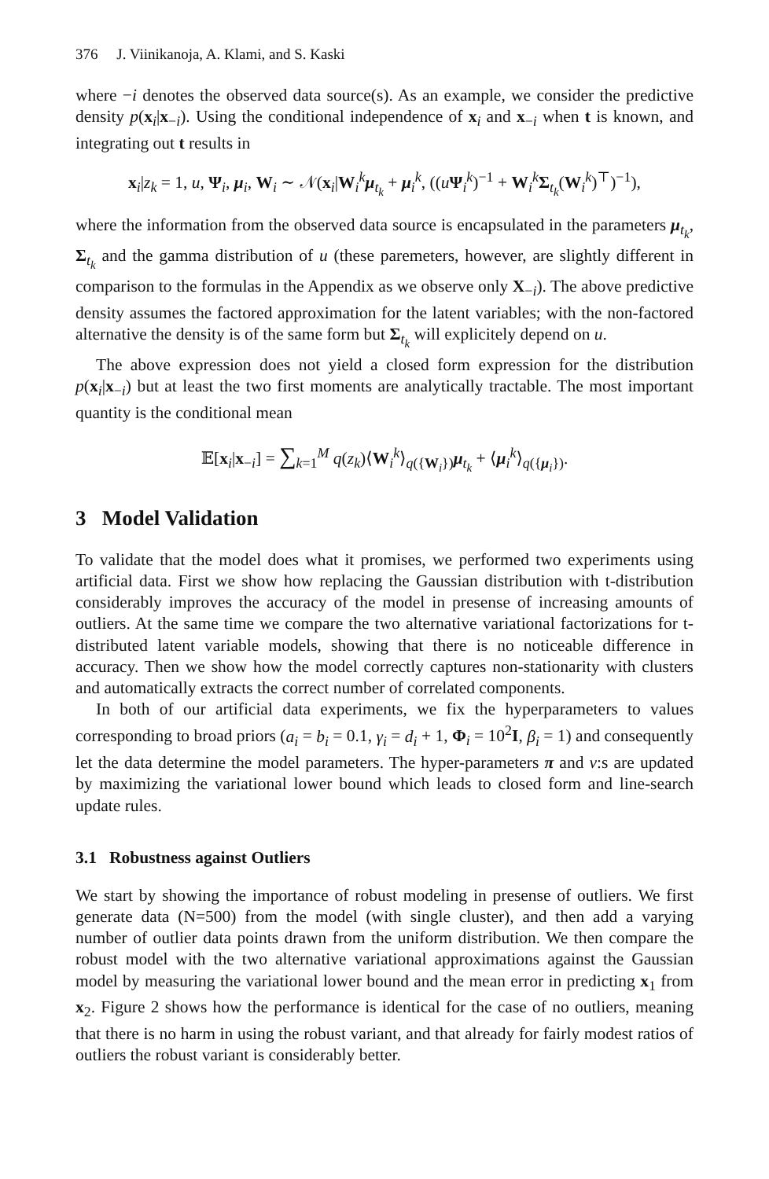376 J. Viinikanoja, A. Klami, and S. Kaski
where −i denotes the observed data source(s). As an example, we consider the predictive density p(x<sub>i</sub>|x<sub>−i</sub>). Using the conditional independence of x<sub>i</sub> and x<sub>−i</sub> when t is known, and integrating out t results in
x<sub>i</sub>|z<sub>k</sub> = 1, u, Ψ<sub>i</sub>, μ<sub>i</sub>, W<sub>i</sub> ∼ 𝒩(x<sub>i</sub>|W<sub>i</sub><sup>k</sup>μ<sub>t<sub>k</sub></sub> + μ<sub>i</sub><sup>k</sup>, ((uΨ<sub>i</sub><sup>k</sup>)<sup>−1</sup> + W<sub>i</sub><sup>k</sup>Σ<sub>t<sub>k</sub></sub>(W<sub>i</sub><sup>k</sup>)<sup>⊤</sup>)<sup>−1</sup>),
where the information from the observed data source is encapsulated in the parameters μ<sub>t<sub>k</sub></sub>, Σ<sub>t<sub>k</sub></sub> and the gamma distribution of u (these paremeters, however, are slightly different in comparison to the formulas in the Appendix as we observe only X<sub>−i</sub>). The above predictive density assumes the factored approximation for the latent variables; with the non-factored alternative the density is of the same form but Σ<sub>t<sub>k</sub></sub> will explicitely depend on u.
The above expression does not yield a closed form expression for the distribution p(x<sub>i</sub>|x<sub>−i</sub>) but at least the two first moments are analytically tractable. The most important quantity is the conditional mean
𝔼[x<sub>i</sub>|x<sub>−i</sub>] = ∑<sub>k=1</sub><sup>M</sup> q(z<sub>k</sub>)⟨W<sub>i</sub><sup>k</sup>⟩<sub>q({W<sub>i</sub>})</sub>μ<sub>t<sub>k</sub></sub> + ⟨μ<sub>i</sub><sup>k</sup>⟩<sub>q({μ<sub>i</sub>})</sub>.
3 Model Validation
To validate that the model does what it promises, we performed two experiments using artificial data. First we show how replacing the Gaussian distribution with t-distribution considerably improves the accuracy of the model in presense of increasing amounts of outliers. At the same time we compare the two alternative variational factorizations for t-distributed latent variable models, showing that there is no noticeable difference in accuracy. Then we show how the model correctly captures non-stationarity with clusters and automatically extracts the correct number of correlated components.
In both of our artificial data experiments, we fix the hyperparameters to values corresponding to broad priors (a<sub>i</sub> = b<sub>i</sub> = 0.1, γ<sub>i</sub> = d<sub>i</sub> + 1, Φ<sub>i</sub> = 10<sup>2</sup>I, β<sub>i</sub> = 1) and consequently let the data determine the model parameters. The hyper-parameters π and ν:s are updated by maximizing the variational lower bound which leads to closed form and line-search update rules.
3.1 Robustness against Outliers
We start by showing the importance of robust modeling in presense of outliers. We first generate data (N=500) from the model (with single cluster), and then add a varying number of outlier data points drawn from the uniform distribution. We then compare the robust model with the two alternative variational approximations against the Gaussian model by measuring the variational lower bound and the mean error in predicting x<sub>1</sub> from x<sub>2</sub>. Figure 2 shows how the performance is identical for the case of no outliers, meaning that there is no harm in using the robust variant, and that already for fairly modest ratios of outliers the robust variant is considerably better.